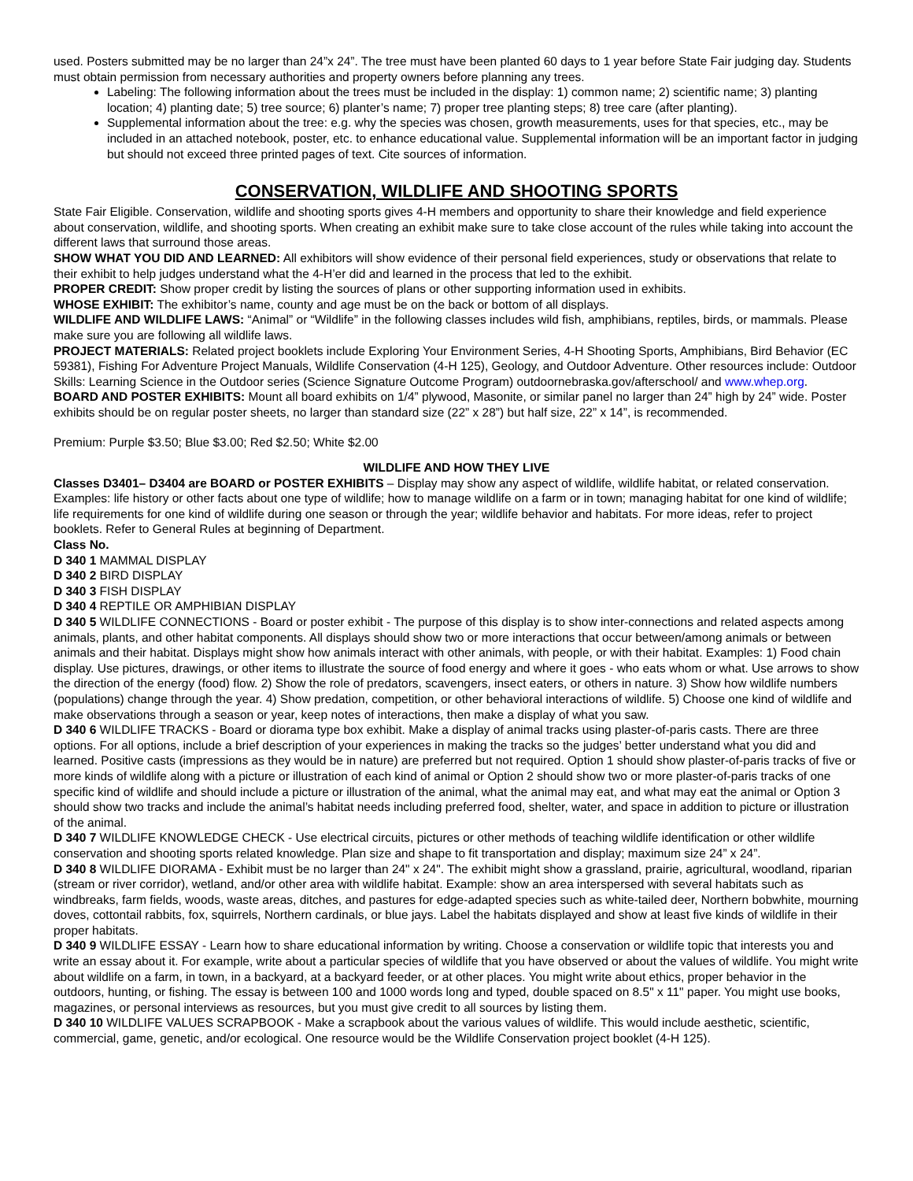used. Posters submitted may be no larger than 24”x 24”. The tree must have been planted 60 days to 1 year before State Fair judging day. Students must obtain permission from necessary authorities and property owners before planning any trees.
Labeling: The following information about the trees must be included in the display: 1) common name; 2) scientific name; 3) planting location; 4) planting date; 5) tree source; 6) planter’s name; 7) proper tree planting steps; 8) tree care (after planting).
Supplemental information about the tree: e.g. why the species was chosen, growth measurements, uses for that species, etc., may be included in an attached notebook, poster, etc. to enhance educational value. Supplemental information will be an important factor in judging but should not exceed three printed pages of text. Cite sources of information.
CONSERVATION, WILDLIFE AND SHOOTING SPORTS
State Fair Eligible. Conservation, wildlife and shooting sports gives 4-H members and opportunity to share their knowledge and field experience about conservation, wildlife, and shooting sports. When creating an exhibit make sure to take close account of the rules while taking into account the different laws that surround those areas.
SHOW WHAT YOU DID AND LEARNED: All exhibitors will show evidence of their personal field experiences, study or observations that relate to their exhibit to help judges understand what the 4-H’er did and learned in the process that led to the exhibit.
PROPER CREDIT: Show proper credit by listing the sources of plans or other supporting information used in exhibits.
WHOSE EXHIBIT: The exhibitor’s name, county and age must be on the back or bottom of all displays.
WILDLIFE AND WILDLIFE LAWS: “Animal” or “Wildlife” in the following classes includes wild fish, amphibians, reptiles, birds, or mammals. Please make sure you are following all wildlife laws.
PROJECT MATERIALS: Related project booklets include Exploring Your Environment Series, 4-H Shooting Sports, Amphibians, Bird Behavior (EC 59381), Fishing For Adventure Project Manuals, Wildlife Conservation (4-H 125), Geology, and Outdoor Adventure. Other resources include: Outdoor Skills: Learning Science in the Outdoor series (Science Signature Outcome Program) outdoornebraska.gov/afterschool/ and www.whep.org.
BOARD AND POSTER EXHIBITS: Mount all board exhibits on 1/4” plywood, Masonite, or similar panel no larger than 24” high by 24” wide. Poster exhibits should be on regular poster sheets, no larger than standard size (22” x 28”) but half size, 22” x 14”, is recommended.
Premium: Purple $3.50; Blue $3.00; Red $2.50; White $2.00
WILDLIFE AND HOW THEY LIVE
Classes D3401– D3404 are BOARD or POSTER EXHIBITS – Display may show any aspect of wildlife, wildlife habitat, or related conservation. Examples: life history or other facts about one type of wildlife; how to manage wildlife on a farm or in town; managing habitat for one kind of wildlife; life requirements for one kind of wildlife during one season or through the year; wildlife behavior and habitats. For more ideas, refer to project booklets. Refer to General Rules at beginning of Department.
Class No.
D 340 1 MAMMAL DISPLAY
D 340 2 BIRD DISPLAY
D 340 3 FISH DISPLAY
D 340 4 REPTILE OR AMPHIBIAN DISPLAY
D 340 5 WILDLIFE CONNECTIONS - Board or poster exhibit - The purpose of this display is to show inter-connections and related aspects among animals, plants, and other habitat components. All displays should show two or more interactions that occur between/among animals or between animals and their habitat. Displays might show how animals interact with other animals, with people, or with their habitat. Examples: 1) Food chain display. Use pictures, drawings, or other items to illustrate the source of food energy and where it goes - who eats whom or what. Use arrows to show the direction of the energy (food) flow. 2) Show the role of predators, scavengers, insect eaters, or others in nature. 3) Show how wildlife numbers (populations) change through the year. 4) Show predation, competition, or other behavioral interactions of wildlife. 5) Choose one kind of wildlife and make observations through a season or year, keep notes of interactions, then make a display of what you saw.
D 340 6 WILDLIFE TRACKS - Board or diorama type box exhibit. Make a display of animal tracks using plaster-of-paris casts. There are three options. For all options, include a brief description of your experiences in making the tracks so the judges’ better understand what you did and learned. Positive casts (impressions as they would be in nature) are preferred but not required. Option 1 should show plaster-of-paris tracks of five or more kinds of wildlife along with a picture or illustration of each kind of animal or Option 2 should show two or more plaster-of-paris tracks of one specific kind of wildlife and should include a picture or illustration of the animal, what the animal may eat, and what may eat the animal or Option 3 should show two tracks and include the animal’s habitat needs including preferred food, shelter, water, and space in addition to picture or illustration of the animal.
D 340 7 WILDLIFE KNOWLEDGE CHECK - Use electrical circuits, pictures or other methods of teaching wildlife identification or other wildlife conservation and shooting sports related knowledge. Plan size and shape to fit transportation and display; maximum size 24” x 24”.
D 340 8 WILDLIFE DIORAMA - Exhibit must be no larger than 24" x 24". The exhibit might show a grassland, prairie, agricultural, woodland, riparian (stream or river corridor), wetland, and/or other area with wildlife habitat. Example: show an area interspersed with several habitats such as windbreaks, farm fields, woods, waste areas, ditches, and pastures for edge-adapted species such as white-tailed deer, Northern bobwhite, mourning doves, cottontail rabbits, fox, squirrels, Northern cardinals, or blue jays. Label the habitats displayed and show at least five kinds of wildlife in their proper habitats.
D 340 9 WILDLIFE ESSAY - Learn how to share educational information by writing. Choose a conservation or wildlife topic that interests you and write an essay about it. For example, write about a particular species of wildlife that you have observed or about the values of wildlife. You might write about wildlife on a farm, in town, in a backyard, at a backyard feeder, or at other places. You might write about ethics, proper behavior in the outdoors, hunting, or fishing. The essay is between 100 and 1000 words long and typed, double spaced on 8.5" x 11" paper. You might use books, magazines, or personal interviews as resources, but you must give credit to all sources by listing them.
D 340 10 WILDLIFE VALUES SCRAPBOOK - Make a scrapbook about the various values of wildlife. This would include aesthetic, scientific, commercial, game, genetic, and/or ecological. One resource would be the Wildlife Conservation project booklet (4-H 125).